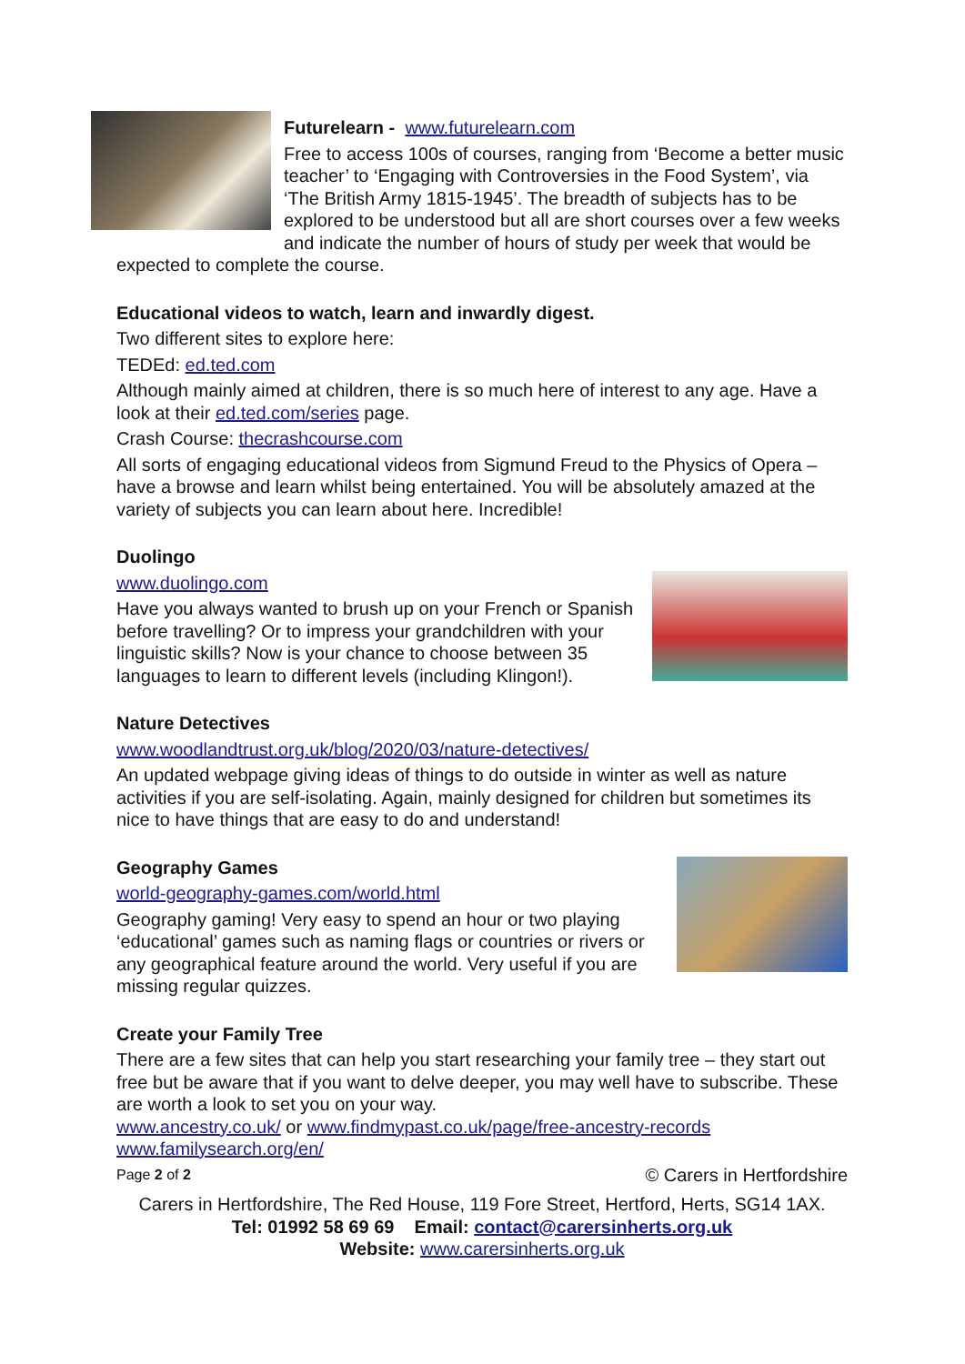Futurelearn - www.futurelearn.com
Free to access 100s of courses, ranging from ‘Become a better music teacher’ to ‘Engaging with Controversies in the Food System’, via ‘The British Army 1815-1945’. The breadth of subjects has to be explored to be understood but all are short courses over a few weeks and indicate the number of hours of study per week that would be expected to complete the course.
Educational videos to watch, learn and inwardly digest.
Two different sites to explore here:
TEDEd: ed.ted.com
Although mainly aimed at children, there is so much here of interest to any age. Have a look at their ed.ted.com/series page.
Crash Course: thecrashcourse.com
All sorts of engaging educational videos from Sigmund Freud to the Physics of Opera – have a browse and learn whilst being entertained. You will be absolutely amazed at the variety of subjects you can learn about here. Incredible!
Duolingo
www.duolingo.com
Have you always wanted to brush up on your French or Spanish before travelling? Or to impress your grandchildren with your linguistic skills? Now is your chance to choose between 35 languages to learn to different levels (including Klingon!).
Nature Detectives
www.woodlandtrust.org.uk/blog/2020/03/nature-detectives/
An updated webpage giving ideas of things to do outside in winter as well as nature activities if you are self-isolating. Again, mainly designed for children but sometimes its nice to have things that are easy to do and understand!
Geography Games
world-geography-games.com/world.html
Geography gaming! Very easy to spend an hour or two playing ‘educational’ games such as naming flags or countries or rivers or any geographical feature around the world. Very useful if you are missing regular quizzes.
Create your Family Tree
There are a few sites that can help you start researching your family tree – they start out free but be aware that if you want to delve deeper, you may well have to subscribe. These are worth a look to set you on your way.
www.ancestry.co.uk/ or www.findmypast.co.uk/page/free-ancestry-records
www.familysearch.org/en/
Page 2 of 2 © Carers in Hertfordshire
Carers in Hertfordshire, The Red House, 119 Fore Street, Hertford, Herts, SG14 1AX.
Tel: 01992 58 69 69 Email: contact@carersinherts.org.uk
Website: www.carersinherts.org.uk